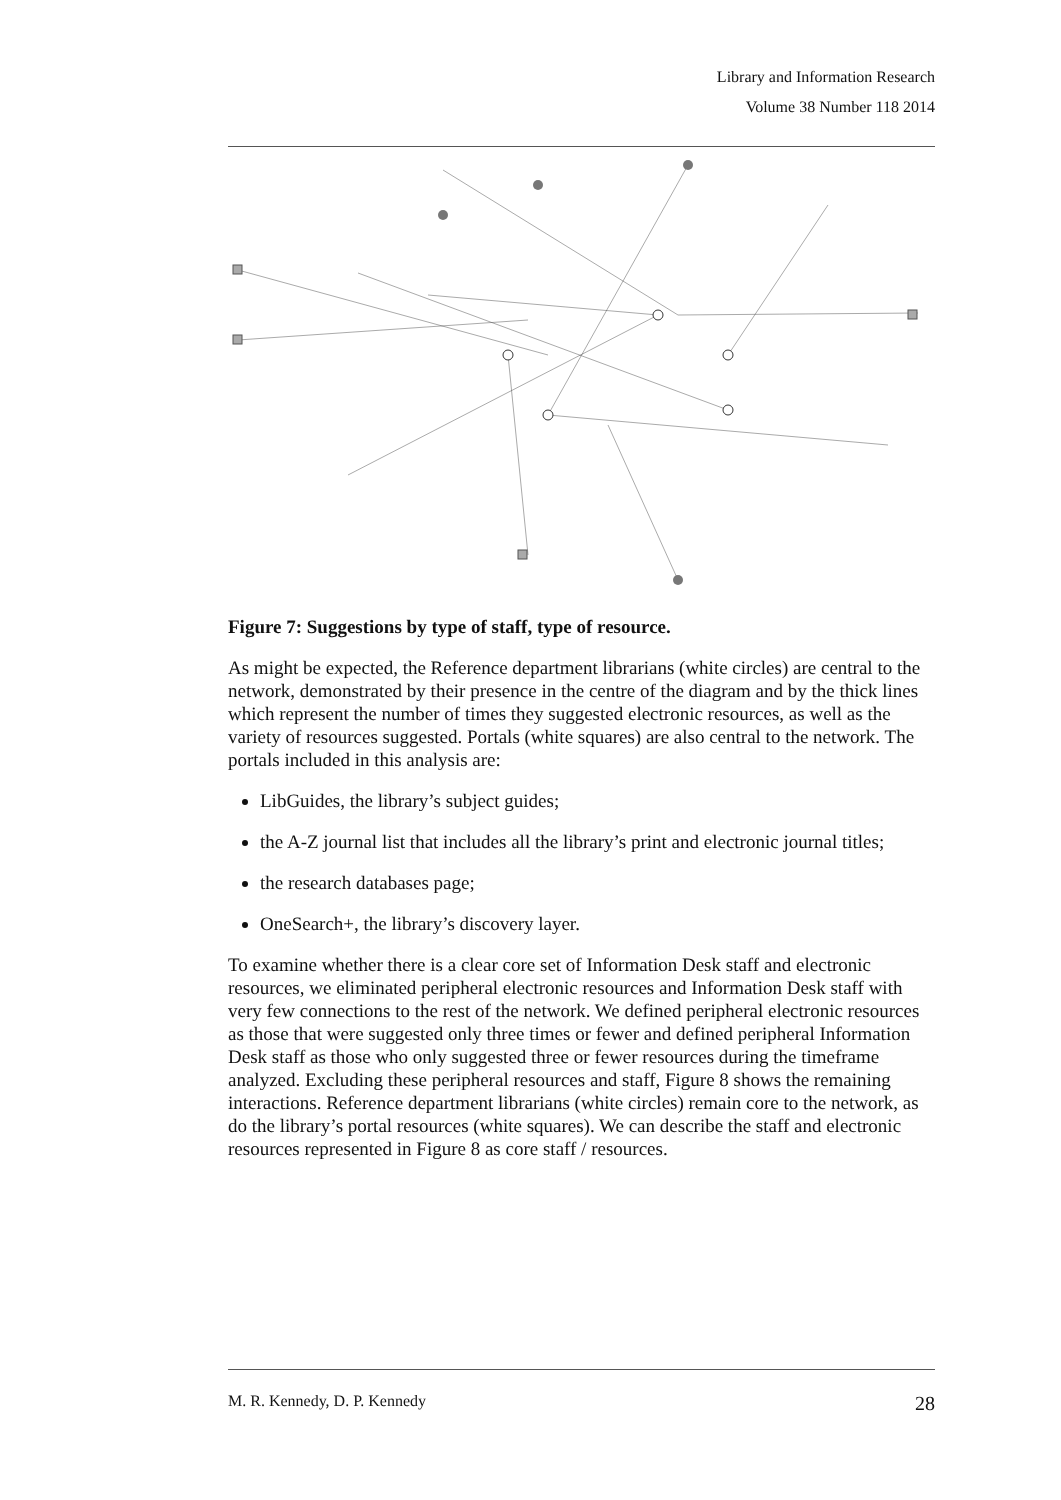Library and Information Research
Volume 38 Number 118 2014
Figure 7: Suggestions by type of staff, type of resource.
As might be expected, the Reference department librarians (white circles) are central to the network, demonstrated by their presence in the centre of the diagram and by the thick lines which represent the number of times they suggested electronic resources, as well as the variety of resources suggested. Portals (white squares) are also central to the network. The portals included in this analysis are:
LibGuides, the library’s subject guides;
the A-Z journal list that includes all the library’s print and electronic journal titles;
the research databases page;
OneSearch+, the library’s discovery layer.
To examine whether there is a clear core set of Information Desk staff and electronic resources, we eliminated peripheral electronic resources and Information Desk staff with very few connections to the rest of the network. We defined peripheral electronic resources as those that were suggested only three times or fewer and defined peripheral Information Desk staff as those who only suggested three or fewer resources during the timeframe analyzed. Excluding these peripheral resources and staff, Figure 8 shows the remaining interactions. Reference department librarians (white circles) remain core to the network, as do the library’s portal resources (white squares). We can describe the staff and electronic resources represented in Figure 8 as core staff / resources.
M. R. Kennedy, D. P. Kennedy 28